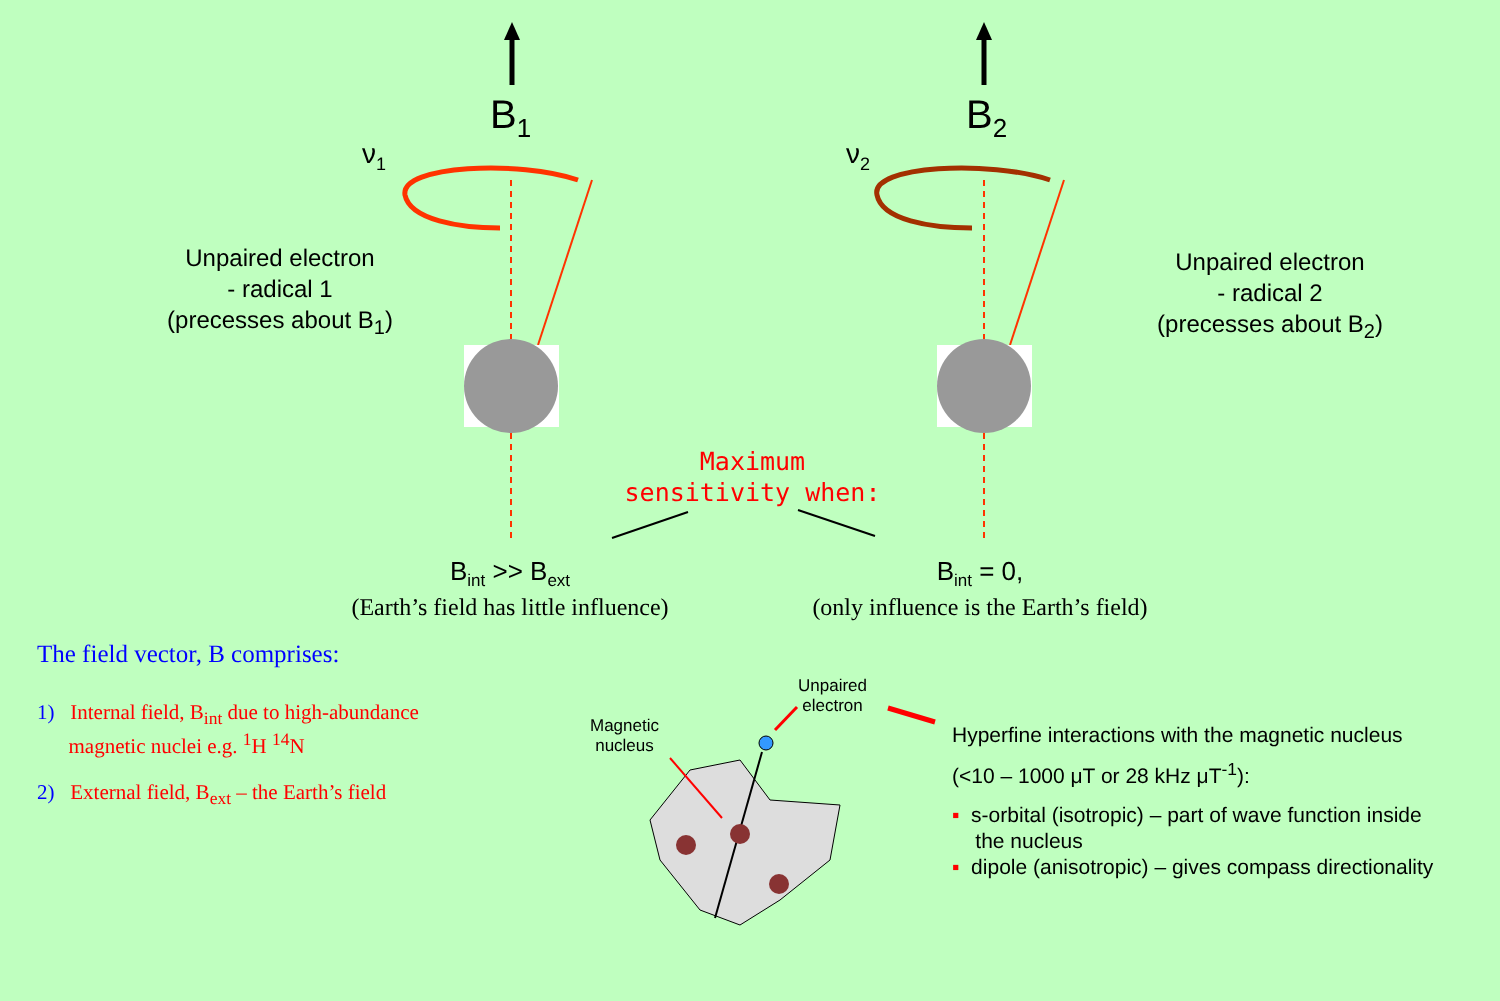B<sub>1</sub> B<sub>2</sub>
ν<sub>1</sub> ν<sub>2</sub>
Unpaired electron
- radical 1
(precesses about B<sub>1</sub>)
Unpaired electron
- radical 2
(precesses about B<sub>2</sub>)
Maximum sensitivity when:
B<sub>int</sub> >> B<sub>ext</sub>
(Earth’s field has little influence)
B<sub>int</sub> = 0,
(only influence is the Earth’s field)
The field vector, B comprises:
1) Internal field, B<sub>int</sub> due to high-abundance
magnetic nuclei e.g. <sup>1</sup>H <sup>14</sup>N
2) External field, B<sub>ext</sub> – the Earth’s field
Magnetic
nucleus
Unpaired
electron
Hyperfine interactions with the magnetic nucleus
(<10 – 1000 μT or 28 kHz μT<sup>-1</sup>):
▪ s-orbital (isotropic) – part of wave function inside
the nucleus
▪ dipole (anisotropic) – gives compass directionality